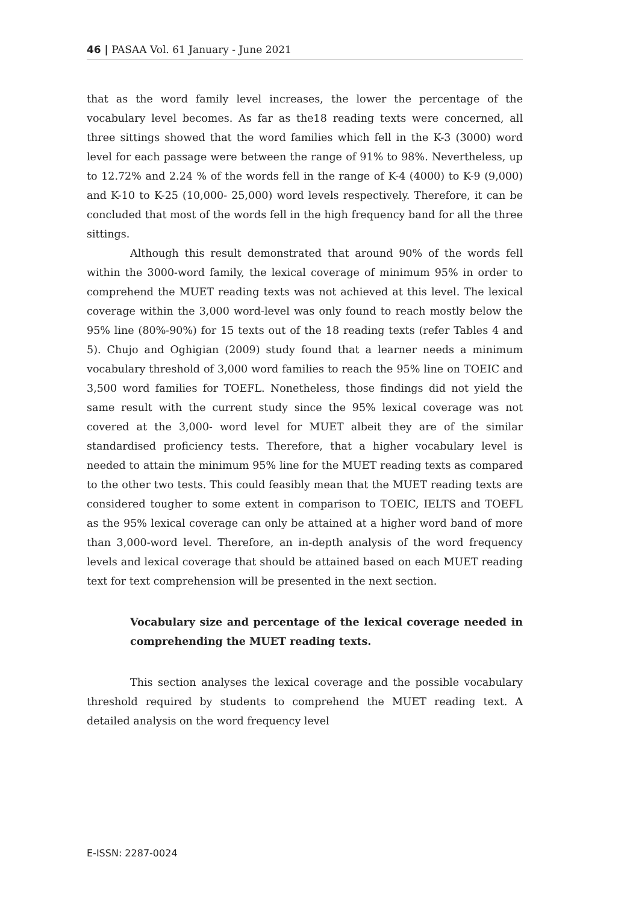46 | PASAA Vol. 61 January - June 2021
that as the word family level increases, the lower the percentage of the vocabulary level becomes. As far as the18 reading texts were concerned, all three sittings showed that the word families which fell in the K-3 (3000) word level for each passage were between the range of 91% to 98%. Nevertheless, up to 12.72% and 2.24 % of the words fell in the range of K-4 (4000) to K-9 (9,000) and K-10 to K-25 (10,000- 25,000) word levels respectively. Therefore, it can be concluded that most of the words fell in the high frequency band for all the three sittings.
Although this result demonstrated that around 90% of the words fell within the 3000-word family, the lexical coverage of minimum 95% in order to comprehend the MUET reading texts was not achieved at this level. The lexical coverage within the 3,000 word-level was only found to reach mostly below the 95% line (80%-90%) for 15 texts out of the 18 reading texts (refer Tables 4 and 5). Chujo and Oghigian (2009) study found that a learner needs a minimum vocabulary threshold of 3,000 word families to reach the 95% line on TOEIC and 3,500 word families for TOEFL. Nonetheless, those findings did not yield the same result with the current study since the 95% lexical coverage was not covered at the 3,000- word level for MUET albeit they are of the similar standardised proficiency tests. Therefore, that a higher vocabulary level is needed to attain the minimum 95% line for the MUET reading texts as compared to the other two tests. This could feasibly mean that the MUET reading texts are considered tougher to some extent in comparison to TOEIC, IELTS and TOEFL as the 95% lexical coverage can only be attained at a higher word band of more than 3,000-word level. Therefore, an in-depth analysis of the word frequency levels and lexical coverage that should be attained based on each MUET reading text for text comprehension will be presented in the next section.
Vocabulary size and percentage of the lexical coverage needed in comprehending the MUET reading texts.
This section analyses the lexical coverage and the possible vocabulary threshold required by students to comprehend the MUET reading text. A detailed analysis on the word frequency level
E-ISSN: 2287-0024